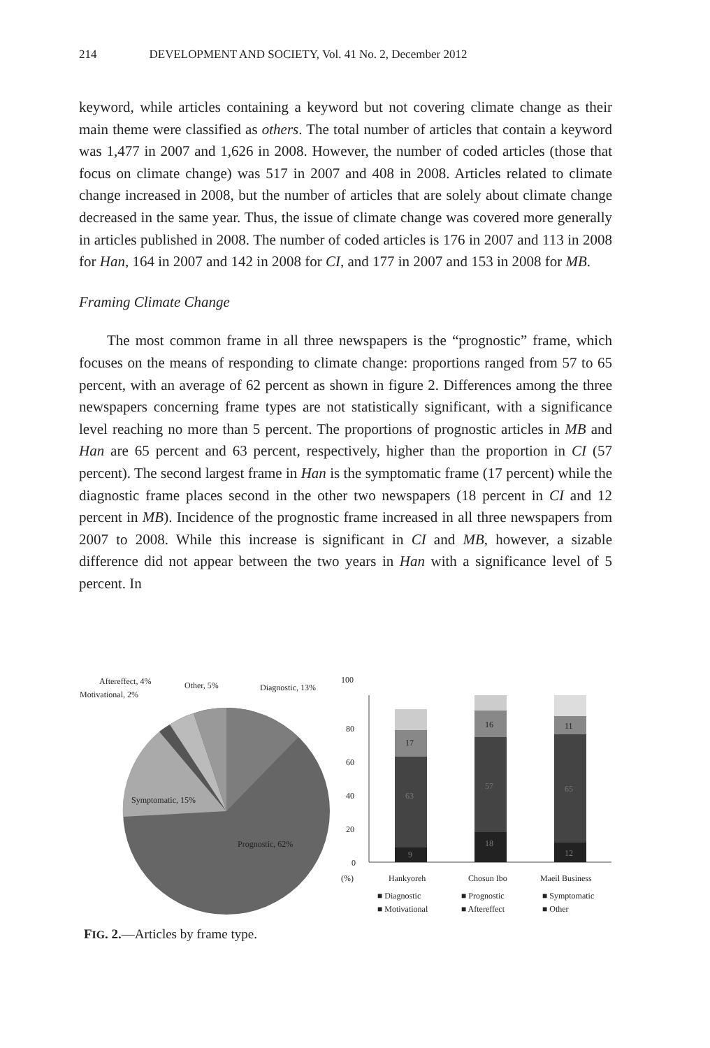214 DEVELOPMENT AND SOCIETY, Vol. 41 No. 2, December 2012
keyword, while articles containing a keyword but not covering climate change as their main theme were classified as others. The total number of articles that contain a keyword was 1,477 in 2007 and 1,626 in 2008. However, the number of coded articles (those that focus on climate change) was 517 in 2007 and 408 in 2008. Articles related to climate change increased in 2008, but the number of articles that are solely about climate change decreased in the same year. Thus, the issue of climate change was covered more generally in articles published in 2008. The number of coded articles is 176 in 2007 and 113 in 2008 for Han, 164 in 2007 and 142 in 2008 for CI, and 177 in 2007 and 153 in 2008 for MB.
Framing Climate Change
The most common frame in all three newspapers is the “prognostic” frame, which focuses on the means of responding to climate change: proportions ranged from 57 to 65 percent, with an average of 62 percent as shown in figure 2. Differences among the three newspapers concerning frame types are not statistically significant, with a significance level reaching no more than 5 percent. The proportions of prognostic articles in MB and Han are 65 percent and 63 percent, respectively, higher than the proportion in CI (57 percent). The second largest frame in Han is the symptomatic frame (17 percent) while the diagnostic frame places second in the other two newspapers (18 percent in CI and 12 percent in MB). Incidence of the prognostic frame increased in all three newspapers from 2007 to 2008. While this increase is significant in CI and MB, however, a sizable difference did not appear between the two years in Han with a significance level of 5 percent. In
Aftereffect, 4%
Motivational, 2%
Other, 5%
Diagnostic, 13%
Symptomatic, 15%
Prognostic, 62%
100
80
60
40
20
0
9
63
17
18
57
16
12
65
11
(%)
Hankyoreh
Chosun Ibo
Maeil Business
■ Diagnostic
■ Prognostic
■ Symptomatic
■ Motivational
■ Aftereffect
■ Other
FIG. 2.—Articles by frame type.